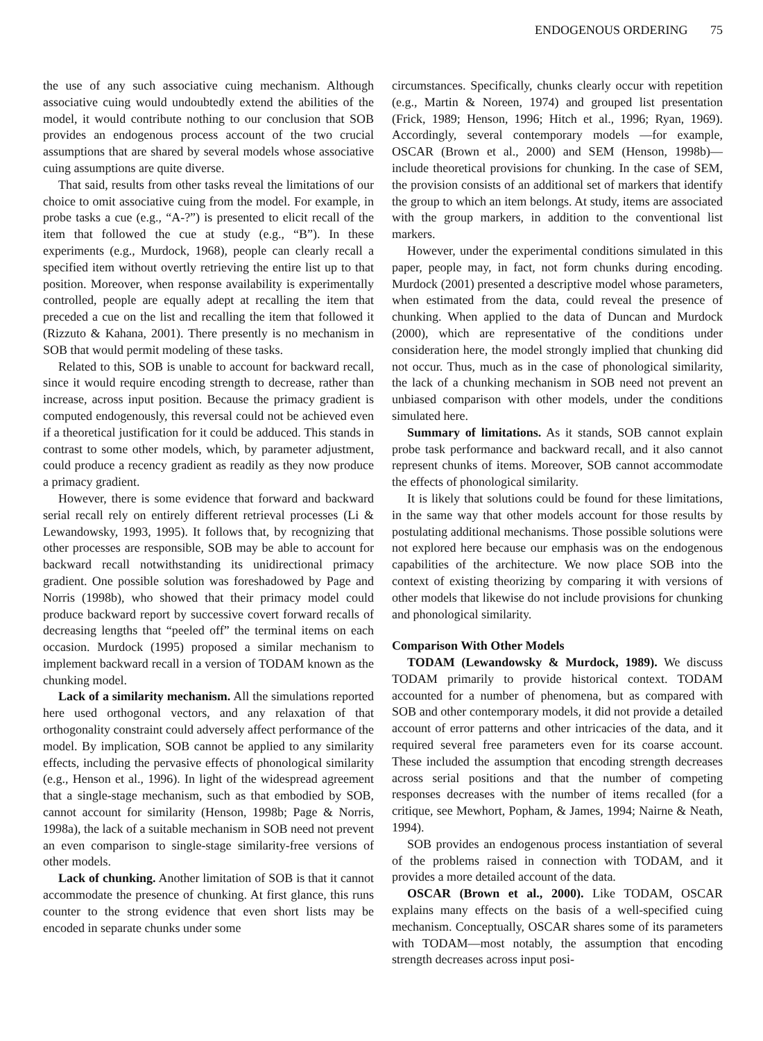ENDOGENOUS ORDERING 75
the use of any such associative cuing mechanism. Although associative cuing would undoubtedly extend the abilities of the model, it would contribute nothing to our conclusion that SOB provides an endogenous process account of the two crucial assumptions that are shared by several models whose associative cuing assumptions are quite diverse.
That said, results from other tasks reveal the limitations of our choice to omit associative cuing from the model. For example, in probe tasks a cue (e.g., “A-?”) is presented to elicit recall of the item that followed the cue at study (e.g., “B”). In these experiments (e.g., Murdock, 1968), people can clearly recall a specified item without overtly retrieving the entire list up to that position. Moreover, when response availability is experimentally controlled, people are equally adept at recalling the item that preceded a cue on the list and recalling the item that followed it (Rizzuto & Kahana, 2001). There presently is no mechanism in SOB that would permit modeling of these tasks.
Related to this, SOB is unable to account for backward recall, since it would require encoding strength to decrease, rather than increase, across input position. Because the primacy gradient is computed endogenously, this reversal could not be achieved even if a theoretical justification for it could be adduced. This stands in contrast to some other models, which, by parameter adjustment, could produce a recency gradient as readily as they now produce a primacy gradient.
However, there is some evidence that forward and backward serial recall rely on entirely different retrieval processes (Li & Lewandowsky, 1993, 1995). It follows that, by recognizing that other processes are responsible, SOB may be able to account for backward recall notwithstanding its unidirectional primacy gradient. One possible solution was foreshadowed by Page and Norris (1998b), who showed that their primacy model could produce backward report by successive covert forward recalls of decreasing lengths that “peeled off” the terminal items on each occasion. Murdock (1995) proposed a similar mechanism to implement backward recall in a version of TODAM known as the chunking model.
Lack of a similarity mechanism. All the simulations reported here used orthogonal vectors, and any relaxation of that orthogonality constraint could adversely affect performance of the model. By implication, SOB cannot be applied to any similarity effects, including the pervasive effects of phonological similarity (e.g., Henson et al., 1996). In light of the widespread agreement that a single-stage mechanism, such as that embodied by SOB, cannot account for similarity (Henson, 1998b; Page & Norris, 1998a), the lack of a suitable mechanism in SOB need not prevent an even comparison to single-stage similarity-free versions of other models.
Lack of chunking. Another limitation of SOB is that it cannot accommodate the presence of chunking. At first glance, this runs counter to the strong evidence that even short lists may be encoded in separate chunks under some
circumstances. Specifically, chunks clearly occur with repetition (e.g., Martin & Noreen, 1974) and grouped list presentation (Frick, 1989; Henson, 1996; Hitch et al., 1996; Ryan, 1969). Accordingly, several contemporary models —for example, OSCAR (Brown et al., 2000) and SEM (Henson, 1998b)—include theoretical provisions for chunking. In the case of SEM, the provision consists of an additional set of markers that identify the group to which an item belongs. At study, items are associated with the group markers, in addition to the conventional list markers.
However, under the experimental conditions simulated in this paper, people may, in fact, not form chunks during encoding. Murdock (2001) presented a descriptive model whose parameters, when estimated from the data, could reveal the presence of chunking. When applied to the data of Duncan and Murdock (2000), which are representative of the conditions under consideration here, the model strongly implied that chunking did not occur. Thus, much as in the case of phonological similarity, the lack of a chunking mechanism in SOB need not prevent an unbiased comparison with other models, under the conditions simulated here.
Summary of limitations. As it stands, SOB cannot explain probe task performance and backward recall, and it also cannot represent chunks of items. Moreover, SOB cannot accommodate the effects of phonological similarity.
It is likely that solutions could be found for these limitations, in the same way that other models account for those results by postulating additional mechanisms. Those possible solutions were not explored here because our emphasis was on the endogenous capabilities of the architecture. We now place SOB into the context of existing theorizing by comparing it with versions of other models that likewise do not include provisions for chunking and phonological similarity.
Comparison With Other Models
TODAM (Lewandowsky & Murdock, 1989). We discuss TODAM primarily to provide historical context. TODAM accounted for a number of phenomena, but as compared with SOB and other contemporary models, it did not provide a detailed account of error patterns and other intricacies of the data, and it required several free parameters even for its coarse account. These included the assumption that encoding strength decreases across serial positions and that the number of competing responses decreases with the number of items recalled (for a critique, see Mewhort, Popham, & James, 1994; Nairne & Neath, 1994).
SOB provides an endogenous process instantiation of several of the problems raised in connection with TODAM, and it provides a more detailed account of the data.
OSCAR (Brown et al., 2000). Like TODAM, OSCAR explains many effects on the basis of a well-specified cuing mechanism. Conceptually, OSCAR shares some of its parameters with TODAM—most notably, the assumption that encoding strength decreases across input posi-